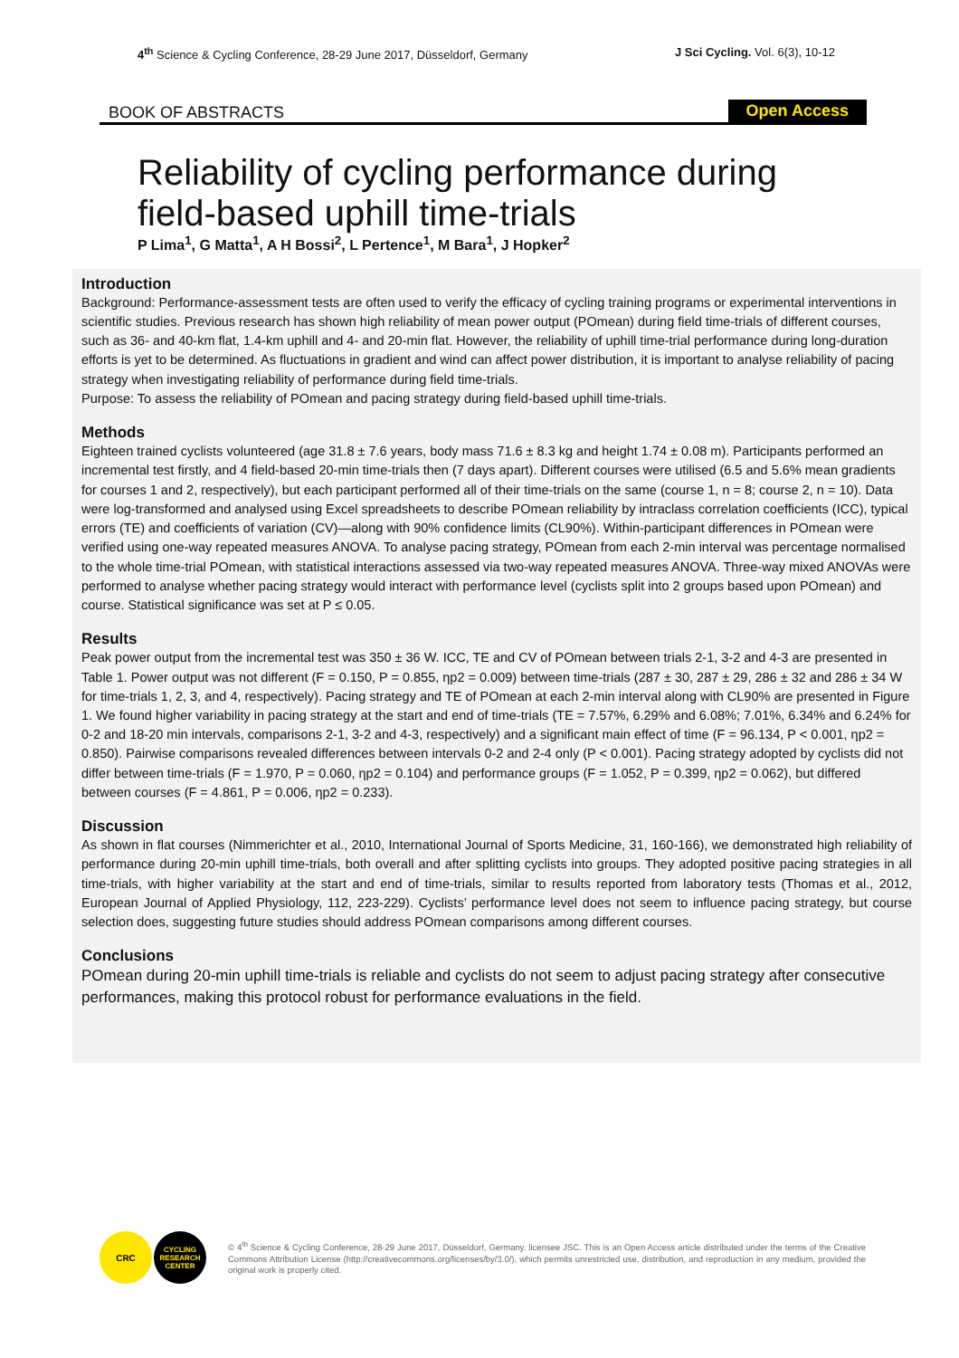4<sup>th</sup> Science & Cycling Conference, 28-29 June 2017, Düsseldorf, Germany J Sci Cycling. Vol. 6(3), 10-12
BOOK OF ABSTRACTS Open Access
Reliability of cycling performance during field-based uphill time-trials
P Lima<sup>1</sup>, G Matta<sup>1</sup>, A H Bossi<sup>2</sup>, L Pertence<sup>1</sup>, M Bara<sup>1</sup>, J Hopker<sup>2</sup>
Introduction
Background: Performance-assessment tests are often used to verify the efficacy of cycling training programs or experimental interventions in scientific studies. Previous research has shown high reliability of mean power output (POmean) during field time-trials of different courses, such as 36- and 40-km flat, 1.4-km uphill and 4- and 20-min flat. However, the reliability of uphill time-trial performance during long-duration efforts is yet to be determined. As fluctuations in gradient and wind can affect power distribution, it is important to analyse reliability of pacing strategy when investigating reliability of performance during field time-trials.
Purpose: To assess the reliability of POmean and pacing strategy during field-based uphill time-trials.
Methods
Eighteen trained cyclists volunteered (age 31.8 ± 7.6 years, body mass 71.6 ± 8.3 kg and height 1.74 ± 0.08 m). Participants performed an incremental test firstly, and 4 field-based 20-min time-trials then (7 days apart). Different courses were utilised (6.5 and 5.6% mean gradients for courses 1 and 2, respectively), but each participant performed all of their time-trials on the same (course 1, n = 8; course 2, n = 10). Data were log-transformed and analysed using Excel spreadsheets to describe POmean reliability by intraclass correlation coefficients (ICC), typical errors (TE) and coefficients of variation (CV)—along with 90% confidence limits (CL90%). Within-participant differences in POmean were verified using one-way repeated measures ANOVA. To analyse pacing strategy, POmean from each 2-min interval was percentage normalised to the whole time-trial POmean, with statistical interactions assessed via two-way repeated measures ANOVA. Three-way mixed ANOVAs were performed to analyse whether pacing strategy would interact with performance level (cyclists split into 2 groups based upon POmean) and course. Statistical significance was set at P ≤ 0.05.
Results
Peak power output from the incremental test was 350 ± 36 W. ICC, TE and CV of POmean between trials 2-1, 3-2 and 4-3 are presented in Table 1. Power output was not different (F = 0.150, P = 0.855, ηp2 = 0.009) between time-trials (287 ± 30, 287 ± 29, 286 ± 32 and 286 ± 34 W for time-trials 1, 2, 3, and 4, respectively). Pacing strategy and TE of POmean at each 2-min interval along with CL90% are presented in Figure 1. We found higher variability in pacing strategy at the start and end of time-trials (TE = 7.57%, 6.29% and 6.08%; 7.01%, 6.34% and 6.24% for 0-2 and 18-20 min intervals, comparisons 2-1, 3-2 and 4-3, respectively) and a significant main effect of time (F = 96.134, P < 0.001, ηp2 = 0.850). Pairwise comparisons revealed differences between intervals 0-2 and 2-4 only (P < 0.001). Pacing strategy adopted by cyclists did not differ between time-trials (F = 1.970, P = 0.060, ηp2 = 0.104) and performance groups (F = 1.052, P = 0.399, ηp2 = 0.062), but differed between courses (F = 4.861, P = 0.006, ηp2 = 0.233).
Discussion
As shown in flat courses (Nimmerichter et al., 2010, International Journal of Sports Medicine, 31, 160-166), we demonstrated high reliability of performance during 20-min uphill time-trials, both overall and after splitting cyclists into groups. They adopted positive pacing strategies in all time-trials, with higher variability at the start and end of time-trials, similar to results reported from laboratory tests (Thomas et al., 2012, European Journal of Applied Physiology, 112, 223-229). Cyclists’ performance level does not seem to influence pacing strategy, but course selection does, suggesting future studies should address POmean comparisons among different courses.
Conclusions
POmean during 20-min uphill time-trials is reliable and cyclists do not seem to adjust pacing strategy after consecutive performances, making this protocol robust for performance evaluations in the field.
CRC
CYCLING RESEARCH CENTER
© 4<sup>th</sup> Science & Cycling Conference, 28-29 June 2017, Düsseldorf, Germany. licensee JSC. This is an Open Access article distributed under the terms of the Creative Commons Attribution License (http://creativecommons.org/licenses/by/3.0/), which permits unrestricted use, distribution, and reproduction in any medium, provided the original work is properly cited.